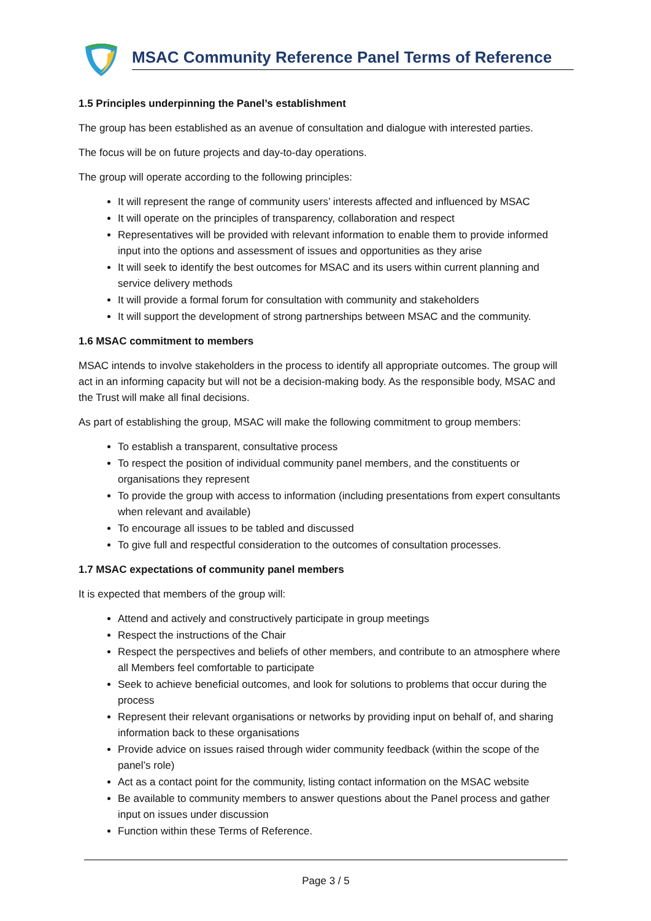MSAC Community Reference Panel Terms of Reference
1.5 Principles underpinning the Panel’s establishment
The group has been established as an avenue of consultation and dialogue with interested parties.
The focus will be on future projects and day-to-day operations.
The group will operate according to the following principles:
It will represent the range of community users’ interests affected and influenced by MSAC
It will operate on the principles of transparency, collaboration and respect
Representatives will be provided with relevant information to enable them to provide informed input into the options and assessment of issues and opportunities as they arise
It will seek to identify the best outcomes for MSAC and its users within current planning and service delivery methods
It will provide a formal forum for consultation with community and stakeholders
It will support the development of strong partnerships between MSAC and the community.
1.6 MSAC commitment to members
MSAC intends to involve stakeholders in the process to identify all appropriate outcomes. The group will act in an informing capacity but will not be a decision-making body. As the responsible body, MSAC and the Trust will make all final decisions.
As part of establishing the group, MSAC will make the following commitment to group members:
To establish a transparent, consultative process
To respect the position of individual community panel members, and the constituents or organisations they represent
To provide the group with access to information (including presentations from expert consultants when relevant and available)
To encourage all issues to be tabled and discussed
To give full and respectful consideration to the outcomes of consultation processes.
1.7 MSAC expectations of community panel members
It is expected that members of the group will:
Attend and actively and constructively participate in group meetings
Respect the instructions of the Chair
Respect the perspectives and beliefs of other members, and contribute to an atmosphere where all Members feel comfortable to participate
Seek to achieve beneficial outcomes, and look for solutions to problems that occur during the process
Represent their relevant organisations or networks by providing input on behalf of, and sharing information back to these organisations
Provide advice on issues raised through wider community feedback (within the scope of the panel’s role)
Act as a contact point for the community, listing contact information on the MSAC website
Be available to community members to answer questions about the Panel process and gather input on issues under discussion
Function within these Terms of Reference.
Page 3 / 5